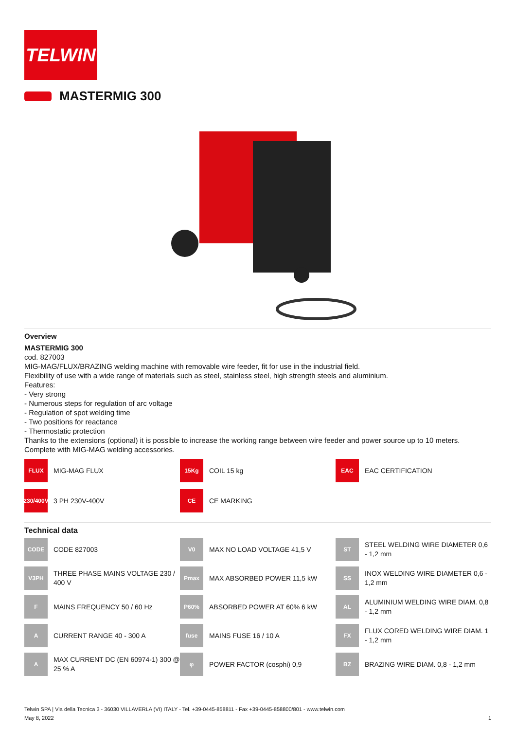TELWIN
MASTERMIG 300
Overview
MASTERMIG 300
cod. 827003
MIG-MAG/FLUX/BRAZING welding machine with removable wire feeder, fit for use in the industrial field.
Flexibility of use with a wide range of materials such as steel, stainless steel, high strength steels and aluminium.
Features:
- Very strong
- Numerous steps for regulation of arc voltage
- Regulation of spot welding time
- Two positions for reactance
- Thermostatic protection
Thanks to the extensions (optional) it is possible to increase the working range between wire feeder and power source up to 10 meters.
Complete with MIG-MAG welding accessories.
FLUX
MIG-MAG FLUX
15Kg
COIL 15 kg
EAC
EAC CERTIFICATION
230/400V
3 PH 230V-400V
CE
CE MARKING
Technical data
CODE
CODE 827003
V0
MAX NO LOAD VOLTAGE 41,5 V
ST
STEEL WELDING WIRE DIAMETER 0,6 - 1,2 mm
V3PH
THREE PHASE MAINS VOLTAGE 230 / 400 V
Pmax
MAX ABSORBED POWER 11,5 kW
SS
INOX WELDING WIRE DIAMETER 0,6 - 1,2 mm
F
MAINS FREQUENCY 50 / 60 Hz
P60%
ABSORBED POWER AT 60% 6 kW
AL
ALUMINIUM WELDING WIRE DIAM. 0,8 - 1,2 mm
A
CURRENT RANGE 40 - 300 A
fuse
MAINS FUSE 16 / 10 A
FX
FLUX CORED WELDING WIRE DIAM. 1 - 1,2 mm
A
MAX CURRENT DC (EN 60974-1) 300 @ 25 % A
φ
POWER FACTOR (cosphi) 0,9
BZ
BRAZING WIRE DIAM. 0,8 - 1,2 mm
Telwin SPA | Via della Tecnica 3 - 36030 VILLAVERLA (VI) ITALY - Tel. +39-0445-858811 - Fax +39-0445-858800/801 - www.telwin.com
May 8, 2022 1